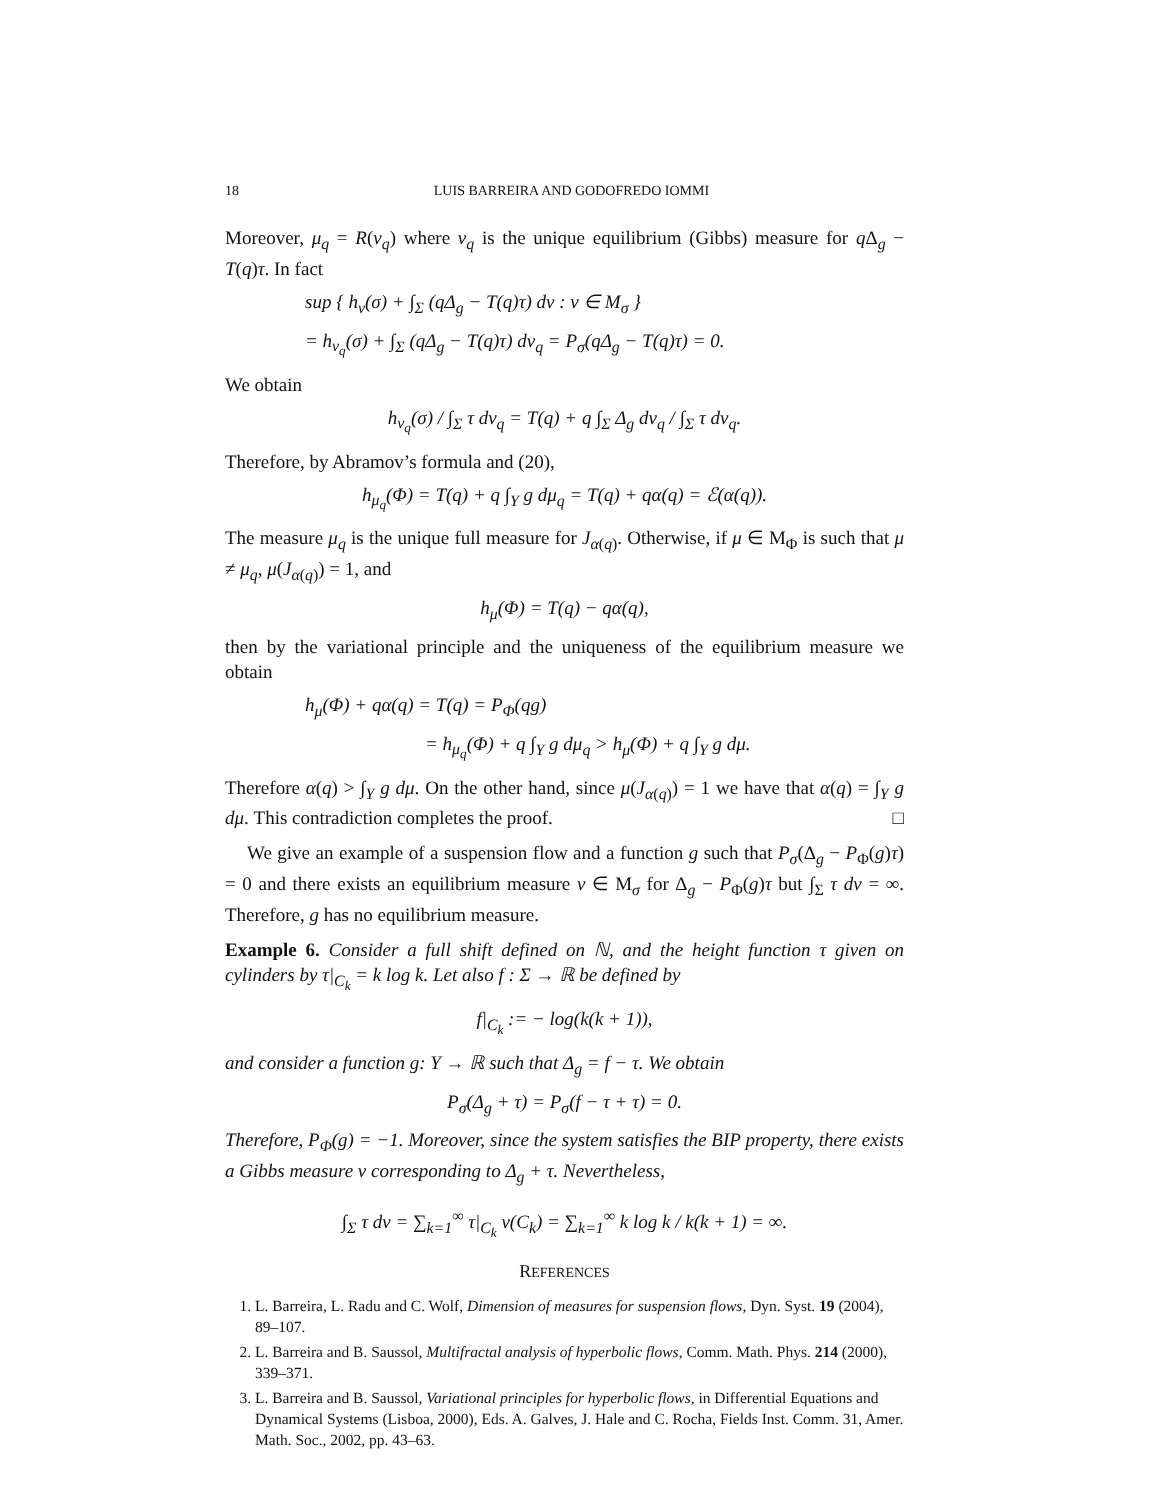18 LUIS BARREIRA AND GODOFREDO IOMMI
Moreover, μ<sub>q</sub> = R(ν<sub>q</sub>) where ν<sub>q</sub> is the unique equilibrium (Gibbs) measure for q Δ<sub>g</sub> − T(q)τ. In fact
sup { h<sub>ν</sub>(σ) + ∫<sub>Σ</sub> (qΔ<sub>g</sub> − T(q)τ) dν : ν ∈ M<sub>σ</sub> }
= h<sub>ν<sub>q</sub></sub>(σ) + ∫<sub>Σ</sub> (qΔ<sub>g</sub> − T(q)τ) dν<sub>q</sub> = P<sub>σ</sub>(qΔ<sub>g</sub> − T(q)τ) = 0.
We obtain
h<sub>ν<sub>q</sub></sub>(σ) / ∫<sub>Σ</sub> τ dν<sub>q</sub> = T(q) + q ∫<sub>Σ</sub> Δ<sub>g</sub> dν<sub>q</sub> / ∫<sub>Σ</sub> τ dν<sub>q</sub>.
Therefore, by Abramov’s formula and (20),
h<sub>μ<sub>q</sub></sub>(Φ) = T(q) + q ∫<sub>Y</sub> g dμ<sub>q</sub> = T(q) + qα(q) = ℰ(α(q)).
The measure μ<sub>q</sub> is the unique full measure for J<sub>α(q)</sub>. Otherwise, if μ ∈ M<sub>Φ</sub> is such that μ ≠ μ<sub>q</sub>, μ(J<sub>α(q)</sub>) = 1, and
h<sub>μ</sub>(Φ) = T(q) − qα(q),
then by the variational principle and the uniqueness of the equilibrium measure we obtain
h<sub>μ</sub>(Φ) + qα(q) = T(q) = P<sub>Φ</sub>(qg)
= h<sub>μ<sub>q</sub></sub>(Φ) + q ∫<sub>Y</sub> g dμ<sub>q</sub> > h<sub>μ</sub>(Φ) + q ∫<sub>Y</sub> g dμ.
Therefore α(q) > ∫<sub>Y</sub> g dμ. On the other hand, since μ(J<sub>α(q)</sub>) = 1 we have that α(q) = ∫<sub>Y</sub> g dμ. This contradiction completes the proof. □
We give an example of a suspension flow and a function g such that P<sub>σ</sub>(Δ<sub>g</sub> − P<sub>Φ</sub>(g)τ) = 0 and there exists an equilibrium measure ν ∈ M<sub>σ</sub> for Δ<sub>g</sub> − P<sub>Φ</sub>(g)τ but ∫<sub>Σ</sub> τ dν = ∞. Therefore, g has no equilibrium measure.
Example 6. Consider a full shift defined on ℕ, and the height function τ given on cylinders by τ|<sub>C<sub>k</sub></sub> = k log k. Let also f : Σ → ℝ be defined by
f|<sub>C<sub>k</sub></sub> := − log(k(k + 1)),
and consider a function g: Y → ℝ such that Δ<sub>g</sub> = f − τ. We obtain
P<sub>σ</sub>(Δ<sub>g</sub> + τ) = P<sub>σ</sub>(f − τ + τ) = 0.
Therefore, P<sub>Φ</sub>(g) = −1. Moreover, since the system satisfies the BIP property, there exists a Gibbs measure ν corresponding to Δ<sub>g</sub> + τ. Nevertheless,
∫<sub>Σ</sub> τ dν = ∑<sub>k=1</sub><sup>∞</sup> τ|<sub>C<sub>k</sub></sub> ν(C<sub>k</sub>) = ∑<sub>k=1</sub><sup>∞</sup> k log k / k(k + 1) = ∞.
REFERENCES
1. L. Barreira, L. Radu and C. Wolf, Dimension of measures for suspension flows, Dyn. Syst. 19 (2004), 89–107.
2. L. Barreira and B. Saussol, Multifractal analysis of hyperbolic flows, Comm. Math. Phys. 214 (2000), 339–371.
3. L. Barreira and B. Saussol, Variational principles for hyperbolic flows, in Differential Equations and Dynamical Systems (Lisboa, 2000), Eds. A. Galves, J. Hale and C. Rocha, Fields Inst. Comm. 31, Amer. Math. Soc., 2002, pp. 43–63.